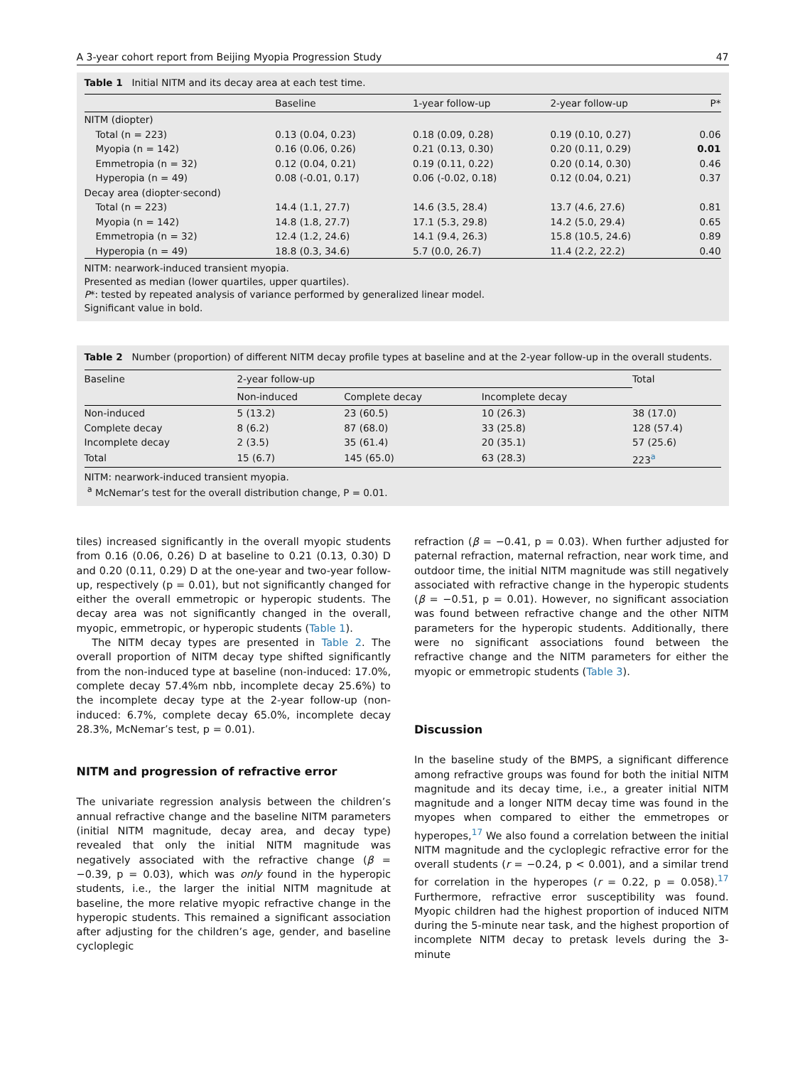A 3-year cohort report from Beijing Myopia Progression Study 47
Table 1 Initial NITM and its decay area at each test time.
| | Baseline | 1-year follow-up | 2-year follow-up | P* |
| --- | --- | --- | --- | --- |
| NITM (diopter) | | | | |
| Total (n = 223) | 0.13 (0.04, 0.23) | 0.18 (0.09, 0.28) | 0.19 (0.10, 0.27) | 0.06 |
| Myopia (n = 142) | 0.16 (0.06, 0.26) | 0.21 (0.13, 0.30) | 0.20 (0.11, 0.29) | 0.01 |
| Emmetropia (n = 32) | 0.12 (0.04, 0.21) | 0.19 (0.11, 0.22) | 0.20 (0.14, 0.30) | 0.46 |
| Hyperopia (n = 49) | 0.08 (-0.01, 0.17) | 0.06 (-0.02, 0.18) | 0.12 (0.04, 0.21) | 0.37 |
| Decay area (diopter·second) | | | | |
| Total (n = 223) | 14.4 (1.1, 27.7) | 14.6 (3.5, 28.4) | 13.7 (4.6, 27.6) | 0.81 |
| Myopia (n = 142) | 14.8 (1.8, 27.7) | 17.1 (5.3, 29.8) | 14.2 (5.0, 29.4) | 0.65 |
| Emmetropia (n = 32) | 12.4 (1.2, 24.6) | 14.1 (9.4, 26.3) | 15.8 (10.5, 24.6) | 0.89 |
| Hyperopia (n = 49) | 18.8 (0.3, 34.6) | 5.7 (0.0, 26.7) | 11.4 (2.2, 22.2) | 0.40 |
NITM: nearwork-induced transient myopia.
Presented as median (lower quartiles, upper quartiles).
P*: tested by repeated analysis of variance performed by generalized linear model.
Significant value in bold.
Table 2 Number (proportion) of different NITM decay profile types at baseline and at the 2-year follow-up in the overall students.
| Baseline | 2-year follow-up | | | Total |
| --- | --- | --- | --- | --- |
| | Non-induced | Complete decay | Incomplete decay | |
| Non-induced | 5 (13.2) | 23 (60.5) | 10 (26.3) | 38 (17.0) |
| Complete decay | 8 (6.2) | 87 (68.0) | 33 (25.8) | 128 (57.4) |
| Incomplete decay | 2 (3.5) | 35 (61.4) | 20 (35.1) | 57 (25.6) |
| Total | 15 (6.7) | 145 (65.0) | 63 (28.3) | 223<sup>a</sup> |
NITM: nearwork-induced transient myopia.
<sup>a</sup> McNemar’s test for the overall distribution change, P = 0.01.
tiles) increased significantly in the overall myopic students from 0.16 (0.06, 0.26) D at baseline to 0.21 (0.13, 0.30) D and 0.20 (0.11, 0.29) D at the one-year and two-year follow-up, respectively (p = 0.01), but not significantly changed for either the overall emmetropic or hyperopic students. The decay area was not significantly changed in the overall, myopic, emmetropic, or hyperopic students (Table 1).
The NITM decay types are presented in Table 2. The overall proportion of NITM decay type shifted significantly from the non-induced type at baseline (non-induced: 17.0%, complete decay 57.4%m nbb, incomplete decay 25.6%) to the incomplete decay type at the 2-year follow-up (non-induced: 6.7%, complete decay 65.0%, incomplete decay 28.3%, McNemar’s test, p = 0.01).
NITM and progression of refractive error
The univariate regression analysis between the children’s annual refractive change and the baseline NITM parameters (initial NITM magnitude, decay area, and decay type) revealed that only the initial NITM magnitude was negatively associated with the refractive change (β = −0.39, p = 0.03), which was only found in the hyperopic students, i.e., the larger the initial NITM magnitude at baseline, the more relative myopic refractive change in the hyperopic students. This remained a significant association after adjusting for the children’s age, gender, and baseline cycloplegic
refraction (β = −0.41, p = 0.03). When further adjusted for paternal refraction, maternal refraction, near work time, and outdoor time, the initial NITM magnitude was still negatively associated with refractive change in the hyperopic students (β = −0.51, p = 0.01). However, no significant association was found between refractive change and the other NITM parameters for the hyperopic students. Additionally, there were no significant associations found between the refractive change and the NITM parameters for either the myopic or emmetropic students (Table 3).
Discussion
In the baseline study of the BMPS, a significant difference among refractive groups was found for both the initial NITM magnitude and its decay time, i.e., a greater initial NITM magnitude and a longer NITM decay time was found in the myopes when compared to either the emmetropes or hyperopes,<sup>17</sup> We also found a correlation between the initial NITM magnitude and the cycloplegic refractive error for the overall students (r = −0.24, p < 0.001), and a similar trend for correlation in the hyperopes (r = 0.22, p = 0.058).<sup>17</sup> Furthermore, refractive error susceptibility was found. Myopic children had the highest proportion of induced NITM during the 5-minute near task, and the highest proportion of incomplete NITM decay to pretask levels during the 3-minute